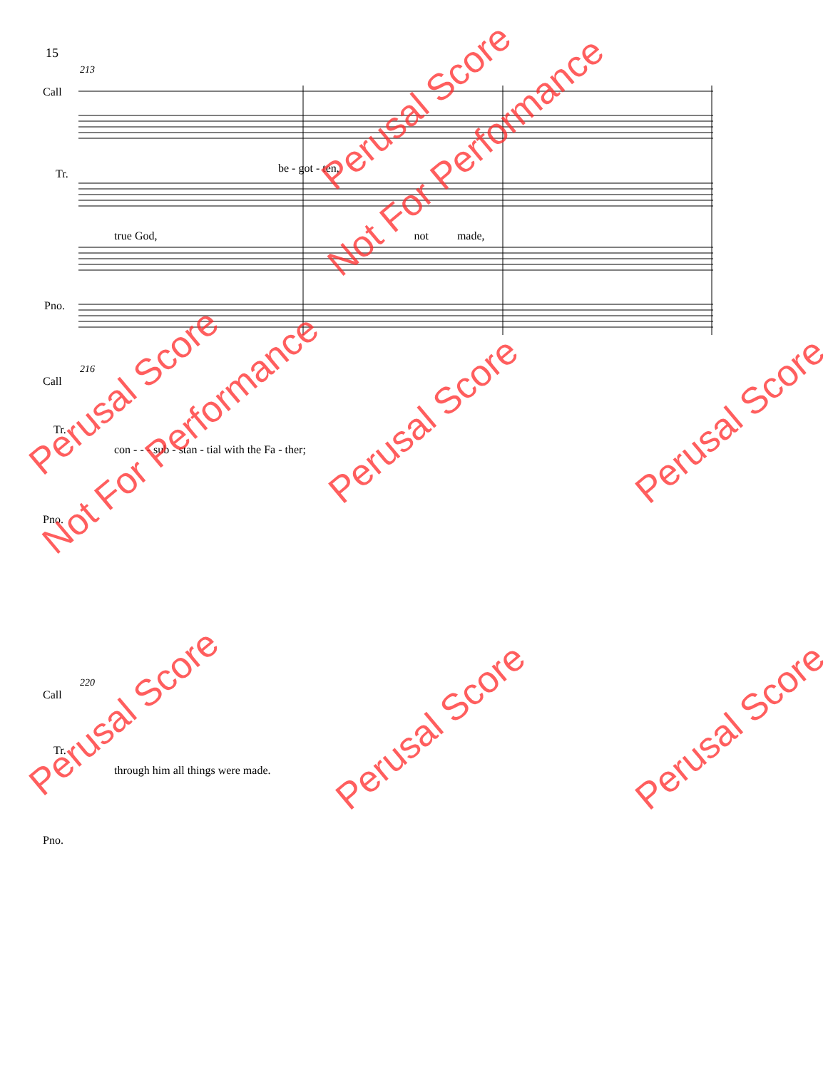15
213
Call
Tr.
Pno.
be - got - ten,
true God, not made,
216
Call
Tr.
con - - - sub - stan - tial with the Fa - ther;
Pno.
220
Call
Tr.
through him all things were made.
Pno.
Perusal Score
Not For Performance
Perusal Score
Not For Performance Perusal Score Perusal Score
Perusal Score Perusal Score Perusal Score